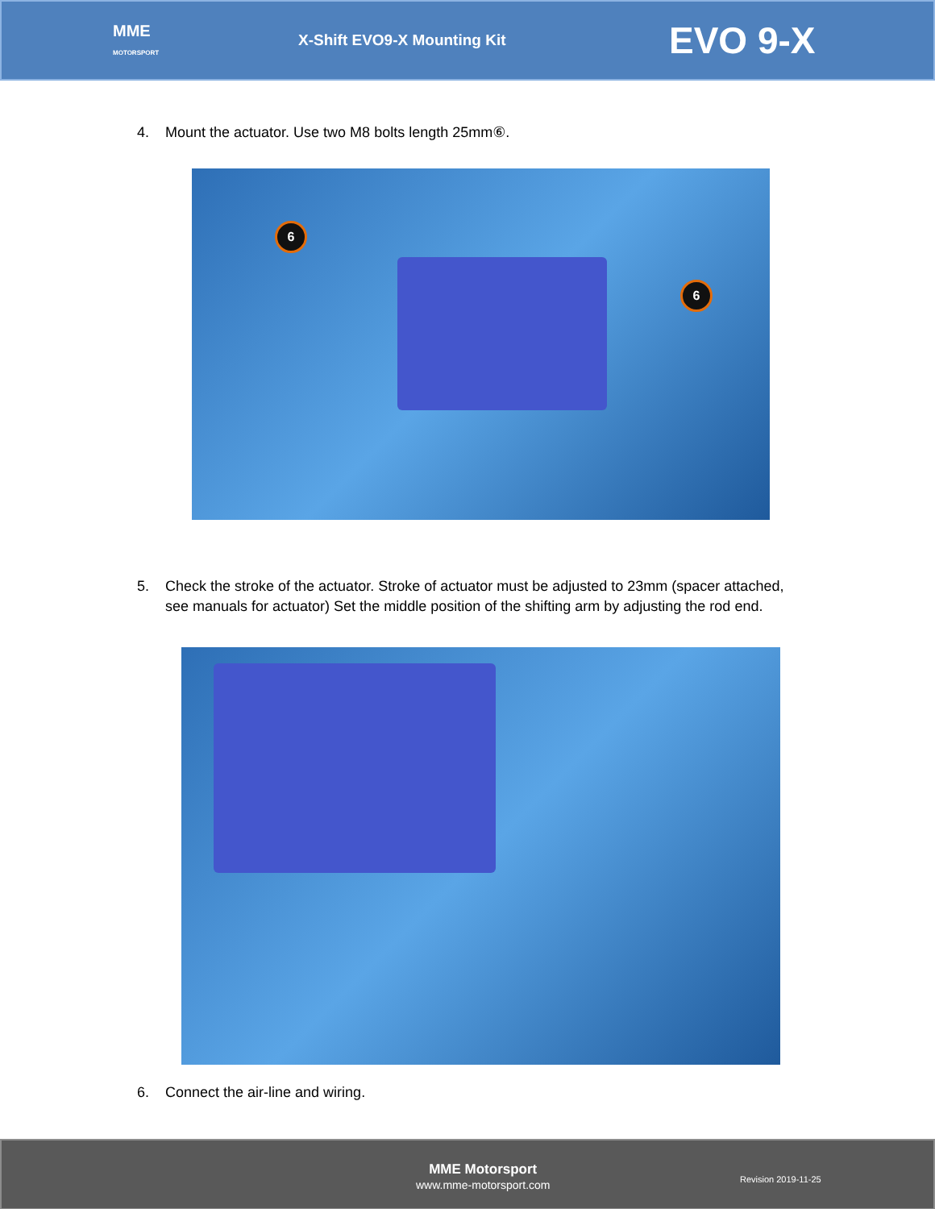MME
MOTORSPORT
X-Shift EVO9-X Mounting Kit
EVO 9-X
4. Mount the actuator. Use two M8 bolts length 25mm⑥.
6
6
5. Check the stroke of the actuator. Stroke of actuator must be adjusted to 23mm (spacer attached,
see manuals for actuator) Set the middle position of the shifting arm by adjusting the rod end.
6. Connect the air-line and wiring.
MME Motorsport
www.mme-motorsport.com
Revision 2019-11-25